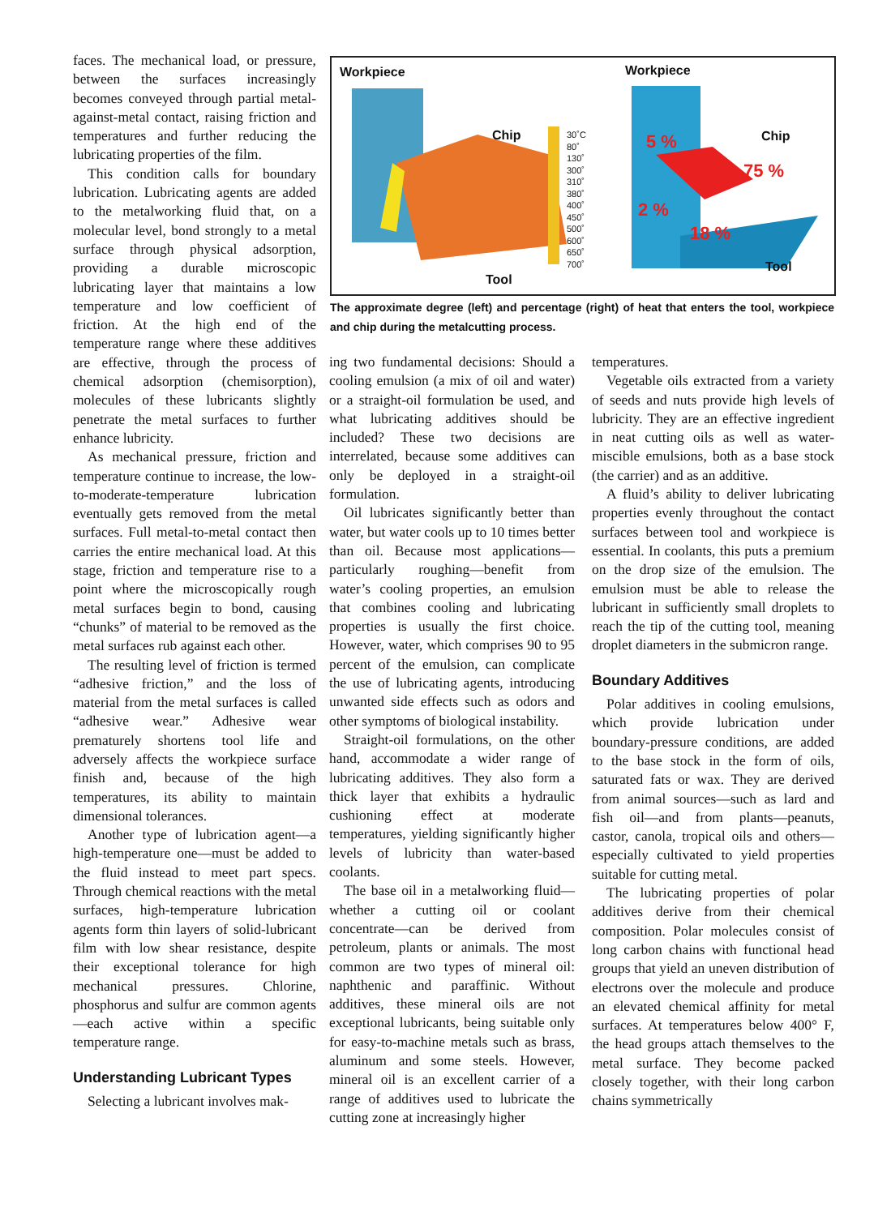faces. The mechanical load, or pressure, between the surfaces increasingly becomes conveyed through partial metal-against-metal contact, raising friction and temperatures and further reducing the lubricating properties of the film.
This condition calls for boundary lubrication. Lubricating agents are added to the metalworking fluid that, on a molecular level, bond strongly to a metal surface through physical adsorption, providing a durable microscopic lubricating layer that maintains a low temperature and low coefficient of friction. At the high end of the temperature range where these additives are effective, through the process of chemical adsorption (chemisorption), molecules of these lubricants slightly penetrate the metal surfaces to further enhance lubricity.
As mechanical pressure, friction and temperature continue to increase, the low-to-moderate-temperature lubrication eventually gets removed from the metal surfaces. Full metal-to-metal contact then carries the entire mechanical load. At this stage, friction and temperature rise to a point where the microscopically rough metal surfaces begin to bond, causing “chunks” of material to be removed as the metal surfaces rub against each other.
The resulting level of friction is termed “adhesive friction,” and the loss of material from the metal surfaces is called “adhesive wear.” Adhesive wear prematurely shortens tool life and adversely affects the workpiece surface finish and, because of the high temperatures, its ability to maintain dimensional tolerances.
Another type of lubrication agent—a high-temperature one—must be added to the fluid instead to meet part specs. Through chemical reactions with the metal surfaces, high-temperature lubrication agents form thin layers of solid-lubricant film with low shear resistance, despite their exceptional tolerance for high mechanical pressures. Chlorine, phosphorus and sulfur are common agents—each active within a specific temperature range.
Understanding Lubricant Types
Selecting a lubricant involves mak-
Workpiece Workpiece
Chip Chip
Tool
Tool
30˚C
80˚
130˚
300˚
310˚
380˚
400˚
450˚
500˚
600˚
650˚
700˚
5 %
75 %
2 %
18 %
The approximate degree (left) and percentage (right) of heat that enters the tool, workpiece and chip during the metalcutting process.
ing two fundamental decisions: Should a cooling emulsion (a mix of oil and water) or a straight-oil formulation be used, and what lubricating additives should be included? These two decisions are interrelated, because some additives can only be deployed in a straight-oil formulation.
Oil lubricates significantly better than water, but water cools up to 10 times better than oil. Because most applications—particularly roughing—benefit from water’s cooling properties, an emulsion that combines cooling and lubricating properties is usually the first choice. However, water, which comprises 90 to 95 percent of the emulsion, can complicate the use of lubricating agents, introducing unwanted side effects such as odors and other symptoms of biological instability.
Straight-oil formulations, on the other hand, accommodate a wider range of lubricating additives. They also form a thick layer that exhibits a hydraulic cushioning effect at moderate temperatures, yielding significantly higher levels of lubricity than water-based coolants.
The base oil in a metalworking fluid—whether a cutting oil or coolant concentrate—can be derived from petroleum, plants or animals. The most common are two types of mineral oil: naphthenic and paraffinic. Without additives, these mineral oils are not exceptional lubricants, being suitable only for easy-to-machine metals such as brass, aluminum and some steels. However, mineral oil is an excellent carrier of a range of additives used to lubricate the cutting zone at increasingly higher
temperatures.
Vegetable oils extracted from a variety of seeds and nuts provide high levels of lubricity. They are an effective ingredient in neat cutting oils as well as water-miscible emulsions, both as a base stock (the carrier) and as an additive.
A fluid’s ability to deliver lubricating properties evenly throughout the contact surfaces between tool and workpiece is essential. In coolants, this puts a premium on the drop size of the emulsion. The emulsion must be able to release the lubricant in sufficiently small droplets to reach the tip of the cutting tool, meaning droplet diameters in the submicron range.
Boundary Additives
Polar additives in cooling emulsions, which provide lubrication under boundary-pressure conditions, are added to the base stock in the form of oils, saturated fats or wax. They are derived from animal sources—such as lard and fish oil—and from plants—peanuts, castor, canola, tropical oils and others—especially cultivated to yield properties suitable for cutting metal.
The lubricating properties of polar additives derive from their chemical composition. Polar molecules consist of long carbon chains with functional head groups that yield an uneven distribution of electrons over the molecule and produce an elevated chemical affinity for metal surfaces. At temperatures below 400° F, the head groups attach themselves to the metal surface. They become packed closely together, with their long carbon chains symmetrically